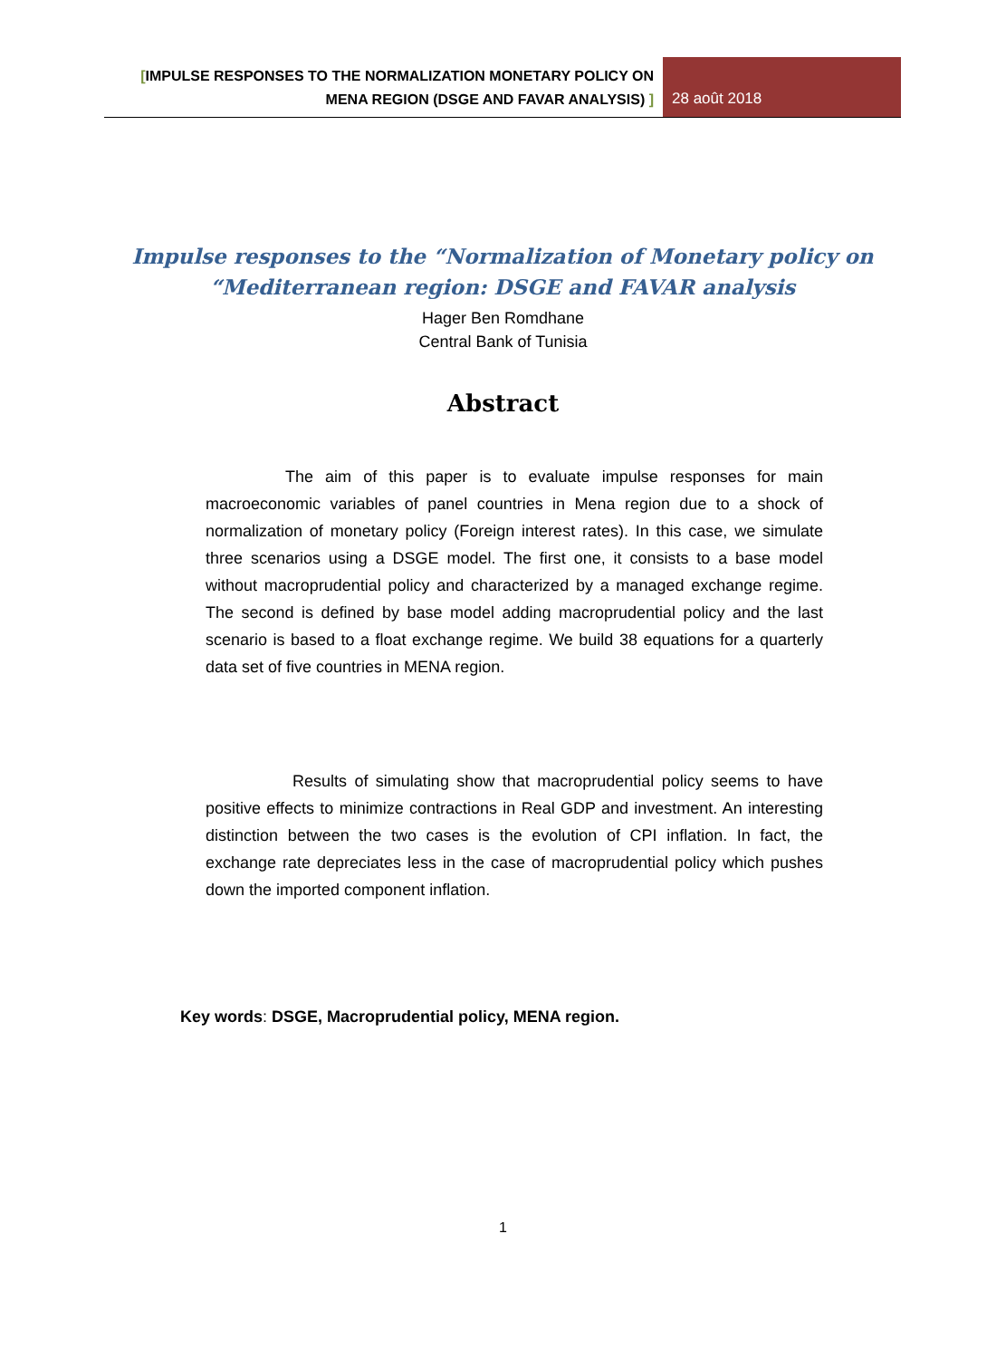[IMPULSE RESPONSES TO THE NORMALIZATION MONETARY POLICY ON
MENA REGION (DSGE AND FAVAR ANALYSIS) ]
28 août 2018
Impulse responses to the “Normalization of Monetary policy on
“Mediterranean region: DSGE and FAVAR analysis
Hager Ben Romdhane
Central Bank of Tunisia
Abstract
The aim of this paper is to evaluate impulse responses for main macroeconomic variables of panel countries in Mena region due to a shock of normalization of monetary policy (Foreign interest rates). In this case, we simulate three scenarios using a DSGE model. The first one, it consists to a base model without macroprudential policy and characterized by a managed exchange regime. The second is defined by base model adding macroprudential policy and the last scenario is based to a float exchange regime. We build 38 equations for a quarterly data set of five countries in MENA region.
Results of simulating show that macroprudential policy seems to have positive effects to minimize contractions in Real GDP and investment. An interesting distinction between the two cases is the evolution of CPI inflation. In fact, the exchange rate depreciates less in the case of macroprudential policy which pushes down the imported component inflation.
Key words: DSGE, Macroprudential policy, MENA region.
1